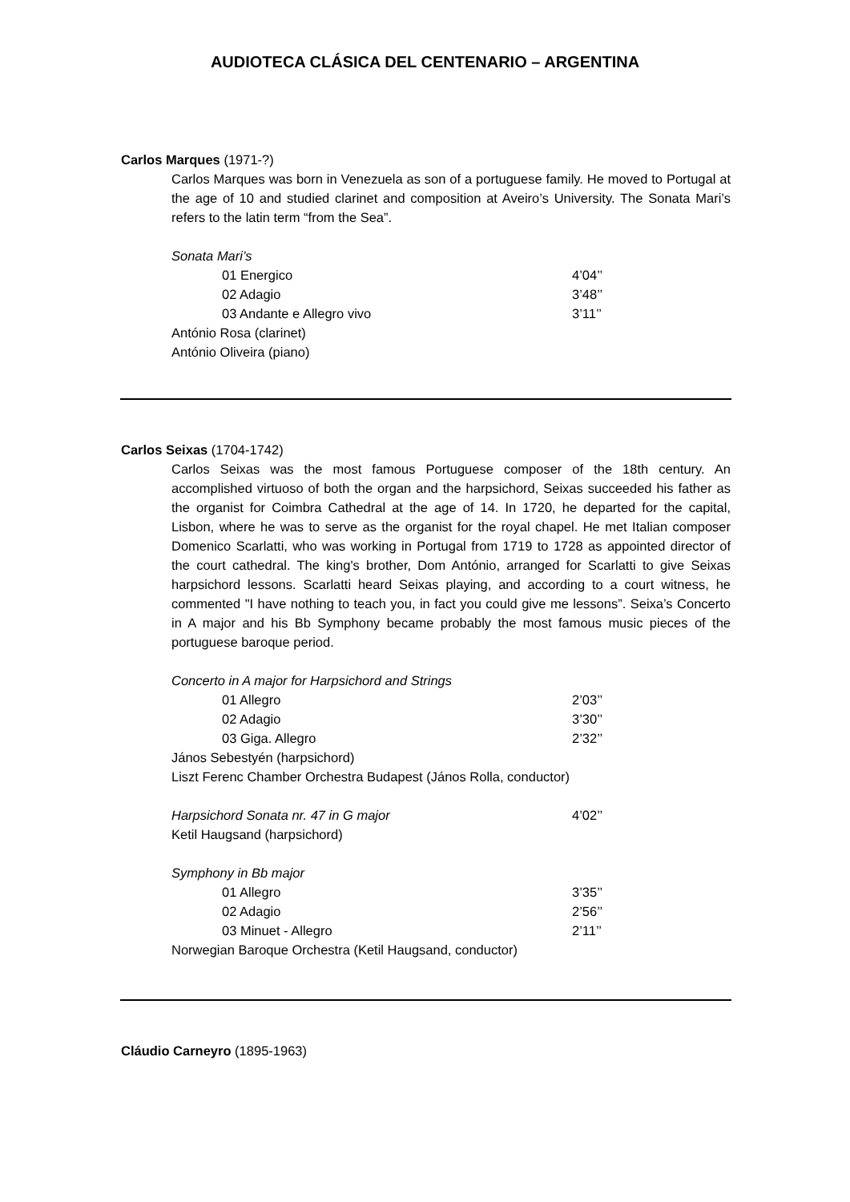AUDIOTECA CLÁSICA DEL CENTENARIO – ARGENTINA
Carlos Marques (1971-?)
Carlos Marques was born in Venezuela as son of a portuguese family. He moved to Portugal at the age of 10 and studied clarinet and composition at Aveiro’s University. The Sonata Mari’s refers to the latin term “from the Sea”.
Sonata Mari’s
01 Energico 4’04’’
02 Adagio 3’48’’
03 Andante e Allegro vivo 3’11’’
António Rosa (clarinet)
António Oliveira (piano)
Carlos Seixas (1704-1742)
Carlos Seixas was the most famous Portuguese composer of the 18th century. An accomplished virtuoso of both the organ and the harpsichord, Seixas succeeded his father as the organist for Coimbra Cathedral at the age of 14. In 1720, he departed for the capital, Lisbon, where he was to serve as the organist for the royal chapel. He met Italian composer Domenico Scarlatti, who was working in Portugal from 1719 to 1728 as appointed director of the court cathedral. The king's brother, Dom António, arranged for Scarlatti to give Seixas harpsichord lessons. Scarlatti heard Seixas playing, and according to a court witness, he commented "I have nothing to teach you, in fact you could give me lessons”. Seixa’s Concerto in A major and his Bb Symphony became probably the most famous music pieces of the portuguese baroque period.
Concerto in A major for Harpsichord and Strings
01 Allegro 2’03’’
02 Adagio 3’30’’
03 Giga. Allegro 2’32’’
János Sebestyén (harpsichord)
Liszt Ferenc Chamber Orchestra Budapest (János Rolla, conductor)
Harpsichord Sonata nr. 47 in G major 4’02’’
Ketil Haugsand (harpsichord)
Symphony in Bb major
01 Allegro 3’35’’
02 Adagio 2’56’’
03 Minuet - Allegro 2’11’’
Norwegian Baroque Orchestra (Ketil Haugsand, conductor)
Cláudio Carneyro (1895-1963)